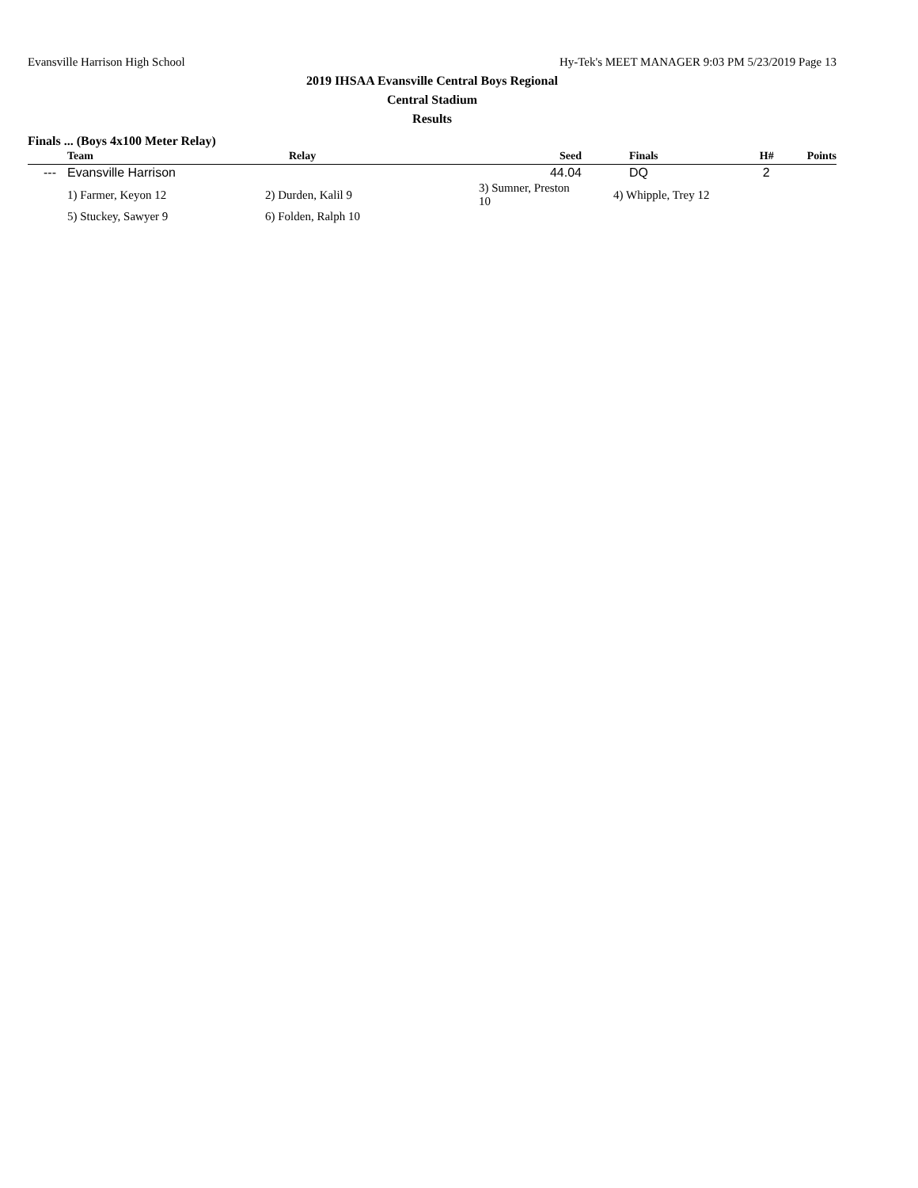Evansville Harrison High School Hy-Tek's MEET MANAGER 9:03 PM 5/23/2019 Page 13
2019 IHSAA Evansville Central Boys Regional
Central Stadium
Results
Finals ... (Boys 4x100 Meter Relay)
| | Team | Relay | Seed | Finals | H# | Points |
| --- | --- | --- | --- | --- | --- | --- |
| --- | Evansville Harrison | | 44.04 | DQ | 2 | |
| | 1) Farmer, Keyon 12 | 2) Durden, Kalil 9 | 3) Sumner, Preston 10 | 4) Whipple, Trey 12 | | |
| | 5) Stuckey, Sawyer 9 | 6) Folden, Ralph 10 | | | | |